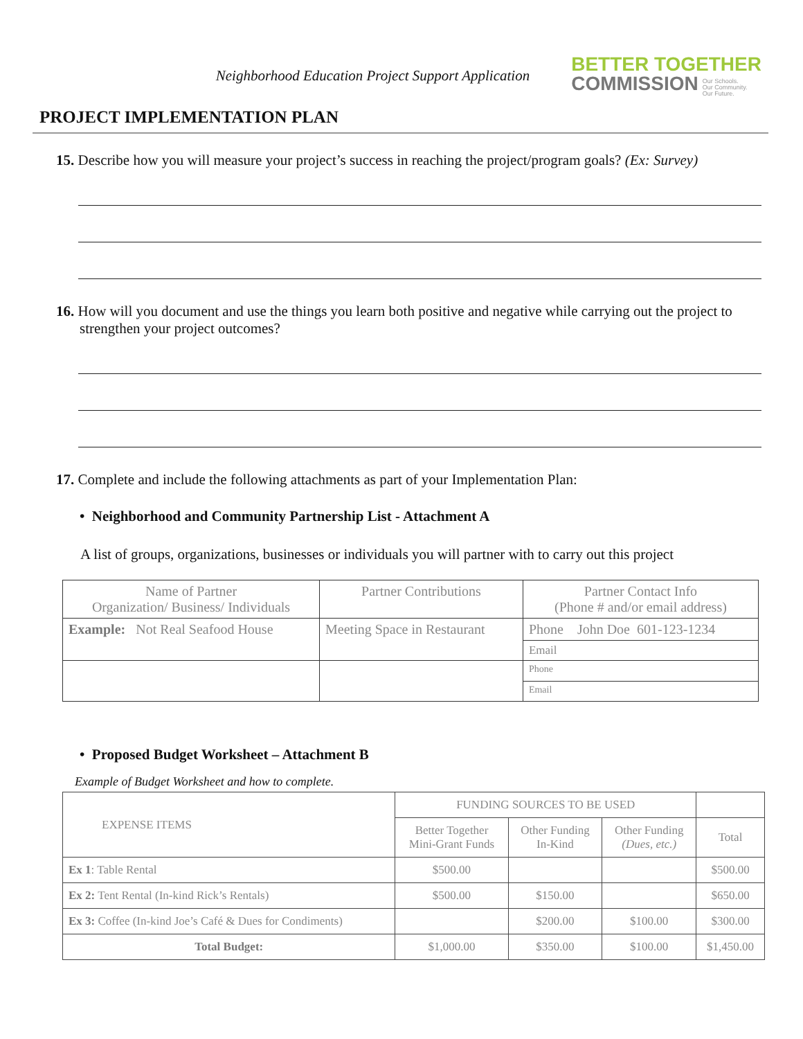Neighborhood Education Project Support Application
BETTER TOGETHER
COMMISSION
Our Schools.
Our Community.
Our Future.
PROJECT IMPLEMENTATION PLAN
15. Describe how you will measure your project’s success in reaching the project/program goals? (Ex: Survey)
16. How will you document and use the things you learn both positive and negative while carrying out the project to strengthen your project outcomes?
17. Complete and include the following attachments as part of your Implementation Plan:
• Neighborhood and Community Partnership List - Attachment A
A list of groups, organizations, businesses or individuals you will partner with to carry out this project
| Name of Partner Organization/ Business/ Individuals | Partner Contributions | Partner Contact Info (Phone # and/or email address) |
| Example: Not Real Seafood House | Meeting Space in Restaurant | Phone John Doe 601-123-1234 |
| | | Email |
| | | Phone |
| | | Email |
• Proposed Budget Worksheet – Attachment B
Example of Budget Worksheet and how to complete.
| EXPENSE ITEMS | FUNDING SOURCES TO BE USED | | | |
| --- | --- | --- | --- | --- |
| | Better Together Mini-Grant Funds | Other Funding In-Kind | Other Funding (Dues, etc.) | Total |
| Ex 1 : Table Rental | $500.00 | | | $500.00 |
| Ex 2: Tent Rental (In-kind Rick’s Rentals) | $500.00 | $150.00 | | $650.00 |
| Ex 3: Coffee (In-kind Joe’s Café & Dues for Condiments) | | $200.00 | $100.00 | $300.00 |
| Total Budget: | $1,000.00 | $350.00 | $100.00 | $1,450.00 |